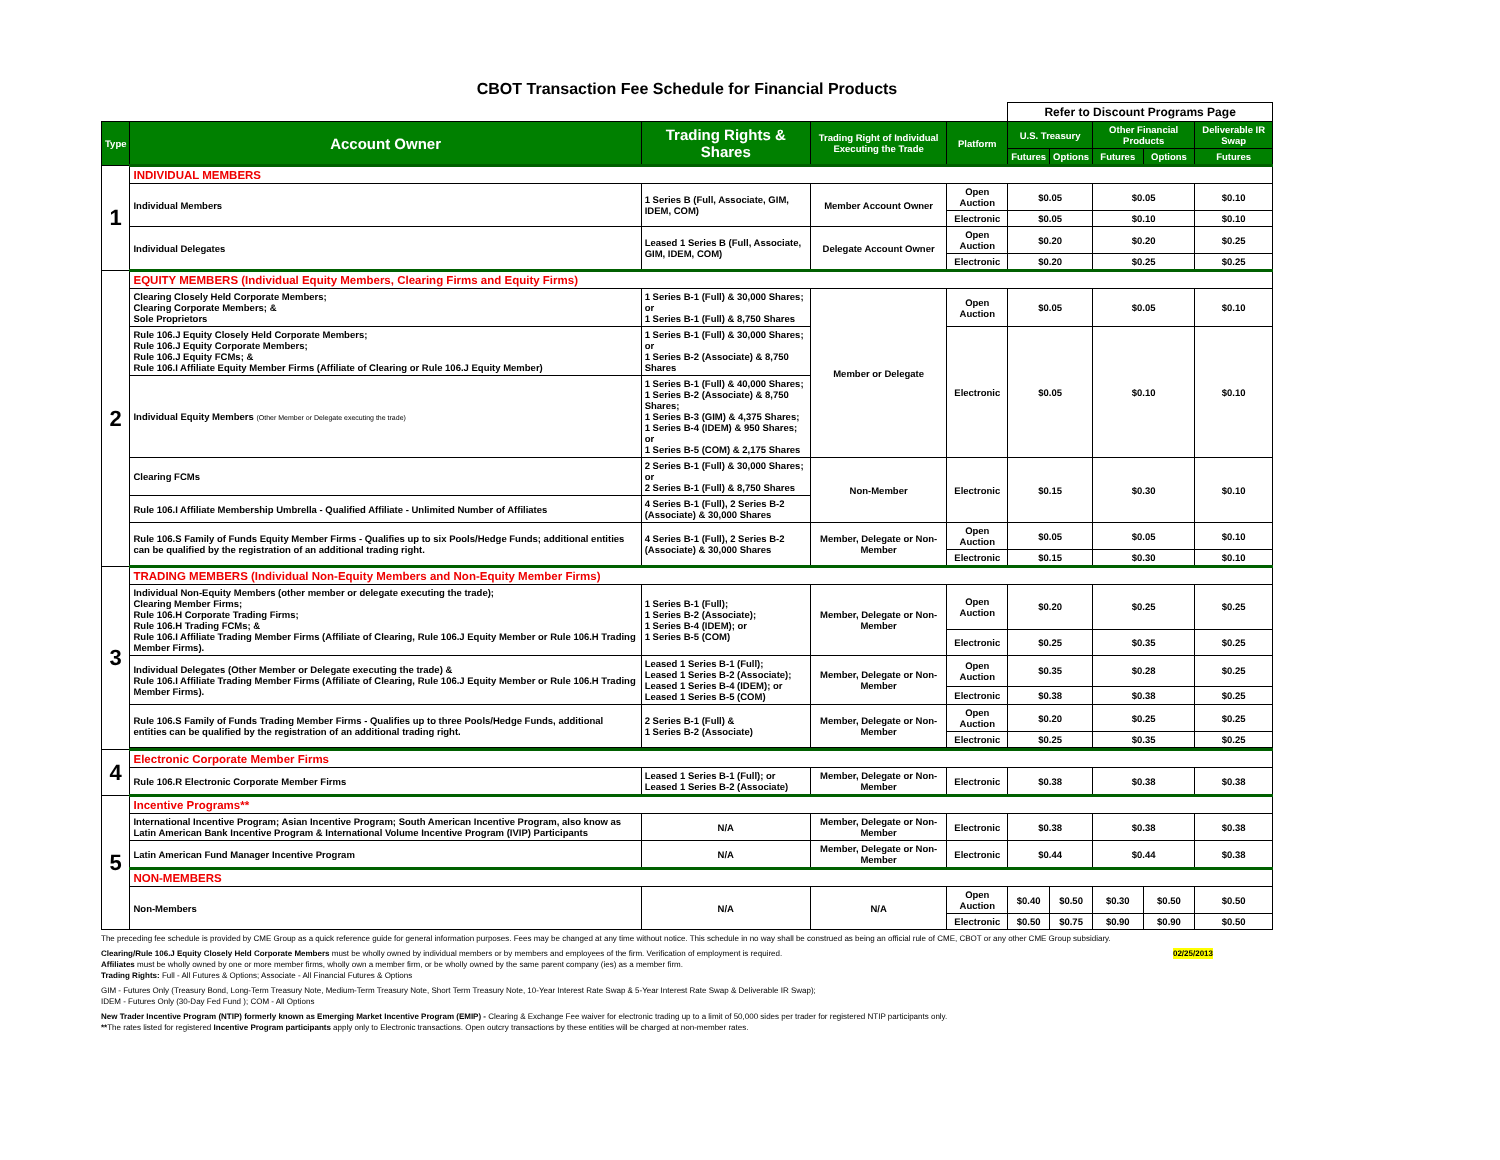CBOT Transaction Fee Schedule for Financial Products
| | | | | | Refer to Discount Programs Page | | | | |
| Type | Account Owner | Trading Rights & Shares | Trading Right of Individual Executing the Trade | Platform | U.S. Treasury | | Other Financial Products | | Deliverable IR Swap |
| | | | | | Futures | Options | Futures | Options | Futures |
| 1 | INDIVIDUAL MEMBERS | | | | | | | | |
| | Individual Members | 1 Series B (Full, Associate, GIM, IDEM, COM) | Member Account Owner | Open Auction | $0.05 | | $0.05 | | $0.10 |
| | | | | Electronic | $0.05 | | $0.10 | | $0.10 |
| | Individual Delegates | Leased 1 Series B (Full, Associate, GIM, IDEM, COM) | Delegate Account Owner | Open Auction | $0.20 | | $0.20 | | $0.25 |
| | | | | Electronic | $0.20 | | $0.25 | | $0.25 |
| 2 | EQUITY MEMBERS (Individual Equity Members, Clearing Firms and Equity Firms) | | | | | | | | |
| | Clearing Closely Held Corporate Members; Clearing Corporate Members; & Sole Proprietors | 1 Series B-1 (Full) & 30,000 Shares; or 1 Series B-1 (Full) & 8,750 Shares | Member or Delegate | Open Auction | $0.05 | | $0.05 | | $0.10 |
| | Rule 106.J Equity Closely Held Corporate Members; Rule 106.J Equity Corporate Members; Rule 106.J Equity FCMs; & Rule 106.I Affiliate Equity Member Firms (Affiliate of Clearing or Rule 106.J Equity Member) | 1 Series B-1 (Full) & 30,000 Shares; or 1 Series B-2 (Associate) & 8,750 Shares | | Electronic | $0.05 | | $0.10 | | $0.10 |
| | Individual Equity Members (Other Member or Delegate executing the trade) | 1 Series B-1 (Full) & 40,000 Shares; 1 Series B-2 (Associate) & 8,750 Shares; 1 Series B-3 (GIM) & 4,375 Shares; 1 Series B-4 (IDEM) & 950 Shares; or 1 Series B-5 (COM) & 2,175 Shares | | | | | | | |
| | Clearing FCMs | 2 Series B-1 (Full) & 30,000 Shares; or 2 Series B-1 (Full) & 8,750 Shares | Non-Member | Electronic | $0.15 | | $0.30 | | $0.10 |
| | Rule 106.I Affiliate Membership Umbrella - Qualified Affiliate - Unlimited Number of Affiliates | 4 Series B-1 (Full), 2 Series B-2 (Associate) & 30,000 Shares | | | | | | | |
| | Rule 106.S Family of Funds Equity Member Firms - Qualifies up to six Pools/Hedge Funds; additional entities can be qualified by the registration of an additional trading right. | 4 Series B-1 (Full), 2 Series B-2 (Associate) & 30,000 Shares | Member, Delegate or Non-Member | Open Auction | $0.05 | | $0.05 | | $0.10 |
| | | | | Electronic | $0.15 | | $0.30 | | $0.10 |
| 3 | TRADING MEMBERS (Individual Non-Equity Members and Non-Equity Member Firms) | | | | | | | | |
| | Individual Non-Equity Members (other member or delegate executing the trade); Clearing Member Firms; Rule 106.H Corporate Trading Firms; Rule 106.H Trading FCMs; & Rule 106.I Affiliate Trading Member Firms (Affiliate of Clearing, Rule 106.J Equity Member or Rule 106.H Trading Member Firms). | 1 Series B-1 (Full); 1 Series B-2 (Associate); 1 Series B-4 (IDEM); or 1 Series B-5 (COM) | Member, Delegate or Non-Member | Open Auction | $0.20 | | $0.25 | | $0.25 |
| | | | | Electronic | $0.25 | | $0.35 | | $0.25 |
| | Individual Delegates (Other Member or Delegate executing the trade) & Rule 106.I Affiliate Trading Member Firms (Affiliate of Clearing, Rule 106.J Equity Member or Rule 106.H Trading Member Firms). | Leased 1 Series B-1 (Full); Leased 1 Series B-2 (Associate); Leased 1 Series B-4 (IDEM); or Leased 1 Series B-5 (COM) | Member, Delegate or Non-Member | Open Auction | $0.35 | | $0.28 | | $0.25 |
| | | | | Electronic | $0.38 | | $0.38 | | $0.25 |
| | Rule 106.S Family of Funds Trading Member Firms - Qualifies up to three Pools/Hedge Funds, additional entities can be qualified by the registration of an additional trading right. | 2 Series B-1 (Full) & 1 Series B-2 (Associate) | Member, Delegate or Non-Member | Open Auction | $0.20 | | $0.25 | | $0.25 |
| | | | | Electronic | $0.25 | | $0.35 | | $0.25 |
| 4 | Electronic Corporate Member Firms | | | | | | | | |
| | Rule 106.R Electronic Corporate Member Firms | Leased 1 Series B-1 (Full); or Leased 1 Series B-2 (Associate) | Member, Delegate or Non-Member | Electronic | $0.38 | | $0.38 | | $0.38 |
| 5 | Incentive Programs** | | | | | | | | |
| | International Incentive Program; Asian Incentive Program; South American Incentive Program, also know as Latin American Bank Incentive Program & International Volume Incentive Program (IVIP) Participants | N/A | Member, Delegate or Non-Member | Electronic | $0.38 | | $0.38 | | $0.38 |
| | Latin American Fund Manager Incentive Program | N/A | Member, Delegate or Non-Member | Electronic | $0.44 | | $0.44 | | $0.38 |
| | NON-MEMBERS | | | | | | | | |
| | Non-Members | N/A | N/A | Open Auction | $0.40 | $0.50 | $0.30 | $0.50 | $0.50 |
| | | | | Electronic | $0.50 | $0.75 | $0.90 | $0.90 | $0.50 |
The preceding fee schedule is provided by CME Group as a quick reference guide for general information purposes. Fees may be changed at any time without notice. This schedule in no way shall be construed as being an official rule of CME, CBOT or any other CME Group subsidiary.
02/25/2013 Clearing/Rule 106.J Equity Closely Held Corporate Members must be wholly owned by individual members or by members and employees of the firm. Verification of employment is required.
Affiliates must be wholly owned by one or more member firms, wholly own a member firm, or be wholly owned by the same parent company (ies) as a member firm.
Trading Rights: Full - All Futures & Options; Associate - All Financial Futures & Options
GIM - Futures Only (Treasury Bond, Long-Term Treasury Note, Medium-Term Treasury Note, Short Term Treasury Note, 10-Year Interest Rate Swap & 5-Year Interest Rate Swap & Deliverable IR Swap);
IDEM - Futures Only (30-Day Fed Fund ); COM - All Options
New Trader Incentive Program (NTIP) formerly known as Emerging Market Incentive Program (EMIP) - Clearing & Exchange Fee waiver for electronic trading up to a limit of 50,000 sides per trader for registered NTIP participants only.
**The rates listed for registered Incentive Program participants apply only to Electronic transactions. Open outcry transactions by these entities will be charged at non-member rates.